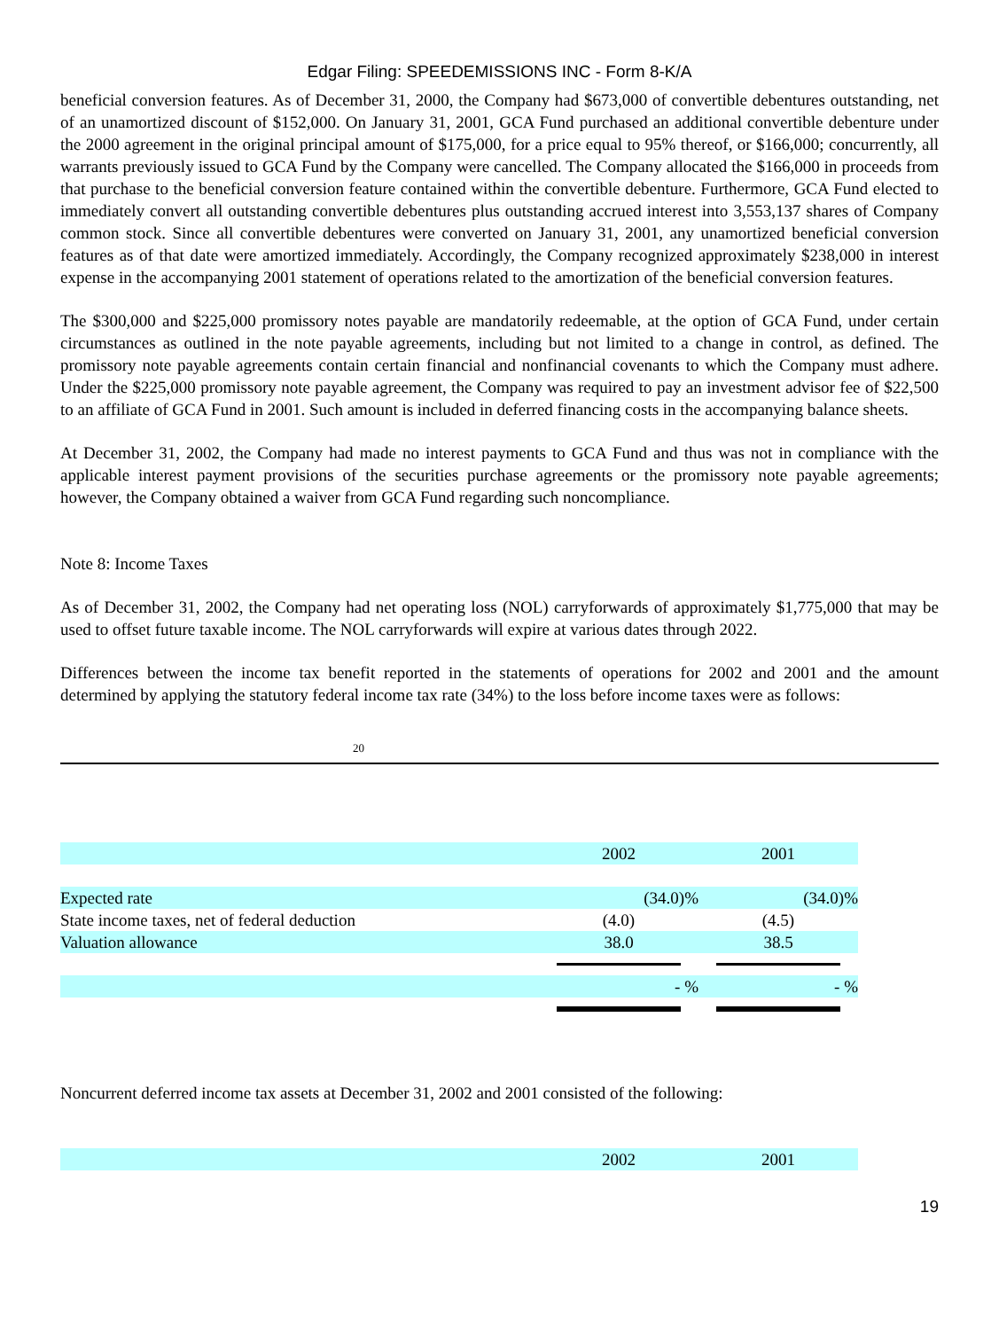Edgar Filing: SPEEDEMISSIONS INC - Form 8-K/A
beneficial conversion features. As of December 31, 2000, the Company had $673,000 of convertible debentures outstanding, net of an unamortized discount of $152,000. On January 31, 2001, GCA Fund purchased an additional convertible debenture under the 2000 agreement in the original principal amount of $175,000, for a price equal to 95% thereof, or $166,000; concurrently, all warrants previously issued to GCA Fund by the Company were cancelled. The Company allocated the $166,000 in proceeds from that purchase to the beneficial conversion feature contained within the convertible debenture. Furthermore, GCA Fund elected to immediately convert all outstanding convertible debentures plus outstanding accrued interest into 3,553,137 shares of Company common stock. Since all convertible debentures were converted on January 31, 2001, any unamortized beneficial conversion features as of that date were amortized immediately. Accordingly, the Company recognized approximately $238,000 in interest expense in the accompanying 2001 statement of operations related to the amortization of the beneficial conversion features.
The $300,000 and $225,000 promissory notes payable are mandatorily redeemable, at the option of GCA Fund, under certain circumstances as outlined in the note payable agreements, including but not limited to a change in control, as defined. The promissory note payable agreements contain certain financial and nonfinancial covenants to which the Company must adhere. Under the $225,000 promissory note payable agreement, the Company was required to pay an investment advisor fee of $22,500 to an affiliate of GCA Fund in 2001. Such amount is included in deferred financing costs in the accompanying balance sheets.
At December 31, 2002, the Company had made no interest payments to GCA Fund and thus was not in compliance with the applicable interest payment provisions of the securities purchase agreements or the promissory note payable agreements; however, the Company obtained a waiver from GCA Fund regarding such noncompliance.
Note 8: Income Taxes
As of December 31, 2002, the Company had net operating loss (NOL) carryforwards of approximately $1,775,000 that may be used to offset future taxable income. The NOL carryforwards will expire at various dates through 2022.
Differences between the income tax benefit reported in the statements of operations for 2002 and 2001 and the amount determined by applying the statutory federal income tax rate (34%) to the loss before income taxes were as follows:
20
| | 2002 | 2001 |
| Expected rate | (34.0)% | (34.0)% |
| State income taxes, net of federal deduction | (4.0) | (4.5) |
| Valuation allowance | 38.0 | 38.5 |
| | - % | - % |
Noncurrent deferred income tax assets at December 31, 2002 and 2001 consisted of the following:
| | 2002 | 2001 |
19